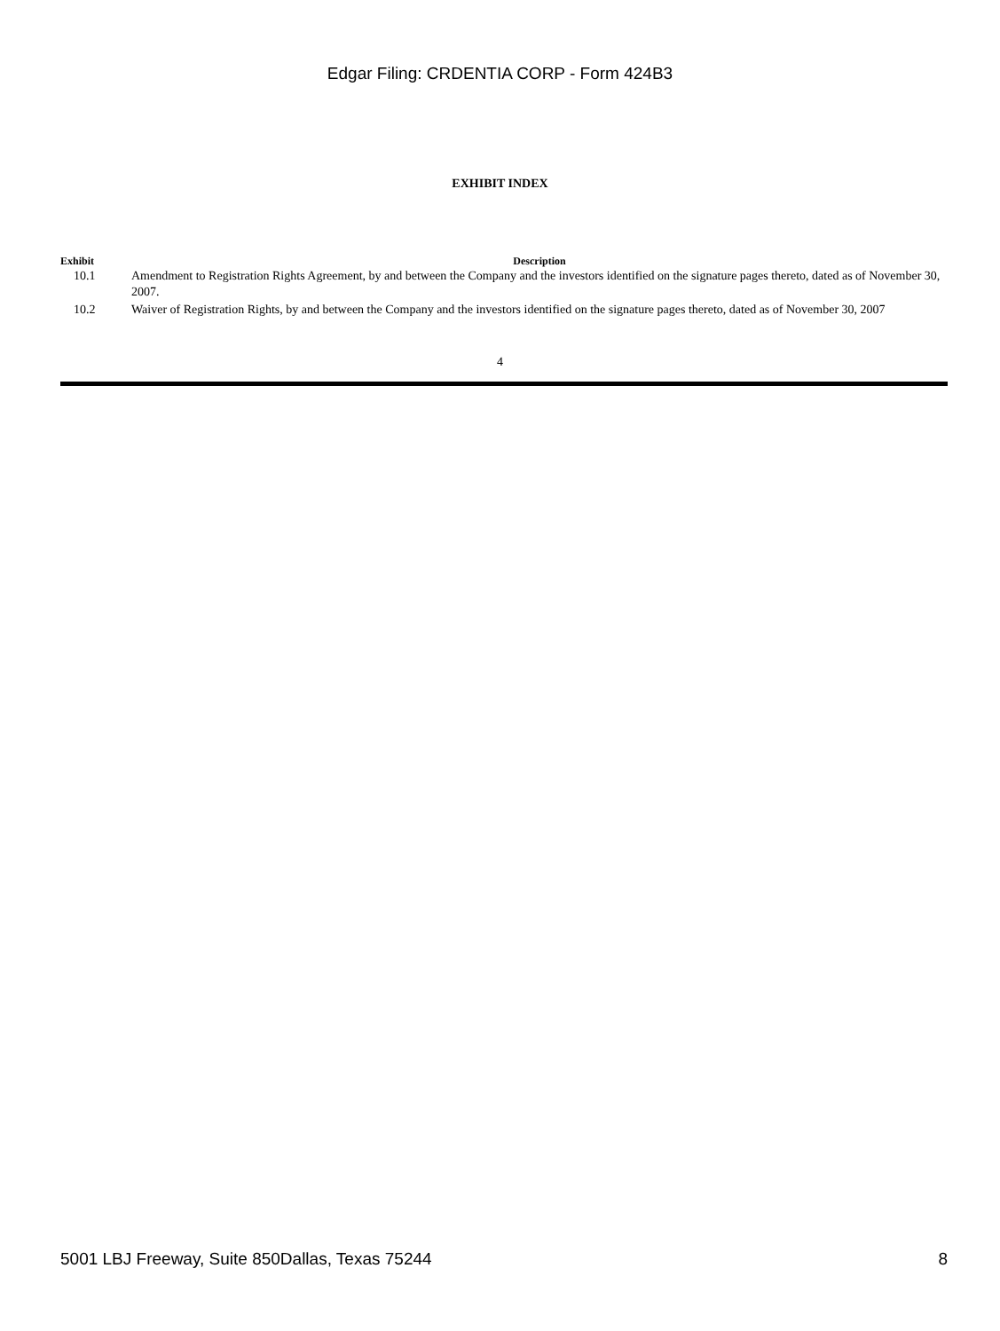Edgar Filing: CRDENTIA CORP - Form 424B3
EXHIBIT INDEX
| Exhibit | Description |
| --- | --- |
| 10.1 | Amendment to Registration Rights Agreement, by and between the Company and the investors identified on the signature pages thereto, dated as of November 30, 2007. |
| 10.2 | Waiver of Registration Rights, by and between the Company and the investors identified on the signature pages thereto, dated as of November 30, 2007 |
4
5001 LBJ Freeway, Suite 850Dallas, Texas 75244 8